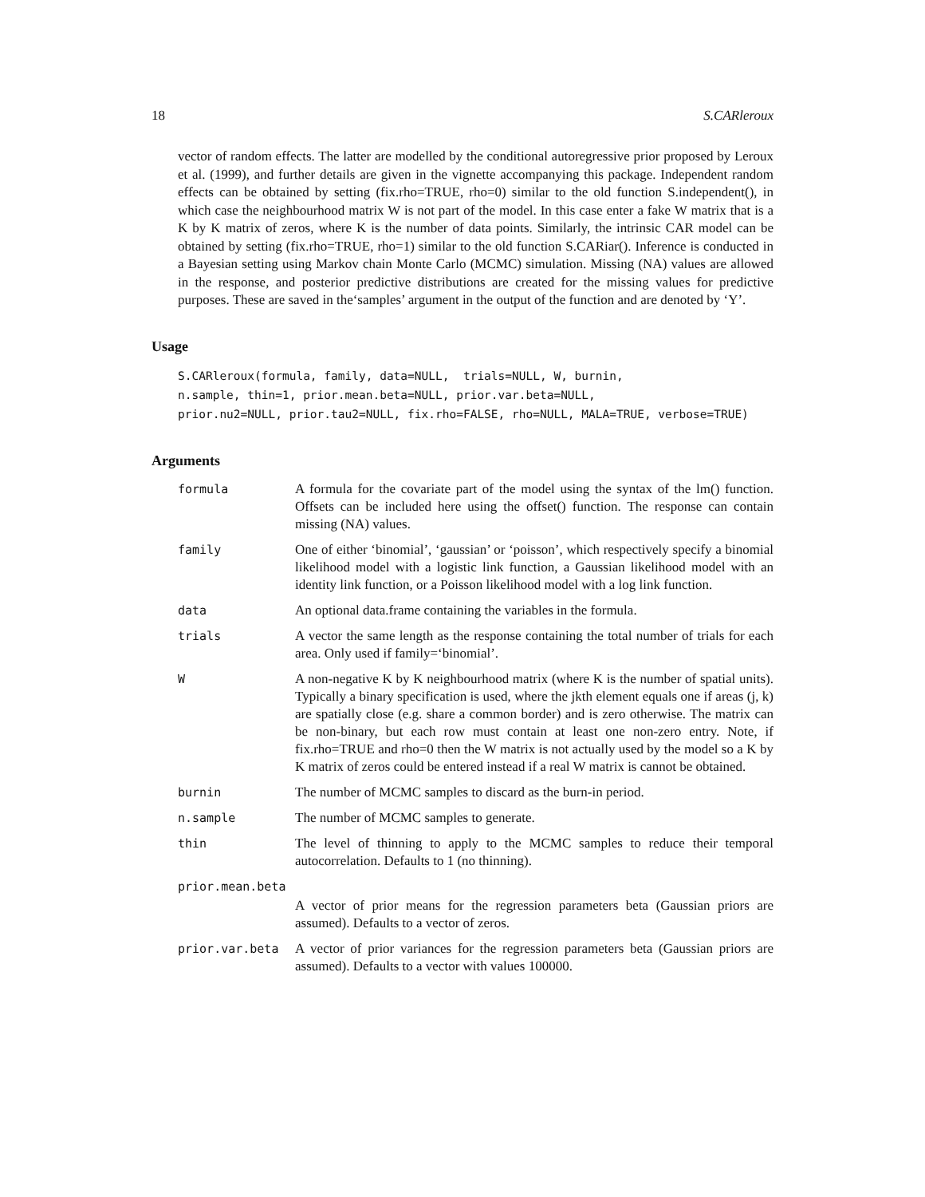18 S.CARleroux
vector of random effects. The latter are modelled by the conditional autoregressive prior proposed by Leroux et al. (1999), and further details are given in the vignette accompanying this package. Independent random effects can be obtained by setting (fix.rho=TRUE, rho=0) similar to the old function S.independent(), in which case the neighbourhood matrix W is not part of the model. In this case enter a fake W matrix that is a K by K matrix of zeros, where K is the number of data points. Similarly, the intrinsic CAR model can be obtained by setting (fix.rho=TRUE, rho=1) similar to the old function S.CARiar(). Inference is conducted in a Bayesian setting using Markov chain Monte Carlo (MCMC) simulation. Missing (NA) values are allowed in the response, and posterior predictive distributions are created for the missing values for predictive purposes. These are saved in the‘samples’ argument in the output of the function and are denoted by ‘Y’.
Usage
S.CARleroux(formula, family, data=NULL,  trials=NULL, W, burnin,
n.sample, thin=1, prior.mean.beta=NULL, prior.var.beta=NULL,
prior.nu2=NULL, prior.tau2=NULL, fix.rho=FALSE, rho=NULL, MALA=TRUE, verbose=TRUE)
Arguments
| formula | A formula for the covariate part of the model using the syntax of the lm() function. Offsets can be included here using the offset() function. The response can contain missing (NA) values. |
| family | One of either ‘binomial’, ‘gaussian’ or ‘poisson’, which respectively specify a binomial likelihood model with a logistic link function, a Gaussian likelihood model with an identity link function, or a Poisson likelihood model with a log link function. |
| data | An optional data.frame containing the variables in the formula. |
| trials | A vector the same length as the response containing the total number of trials for each area. Only used if family=‘binomial’. |
| W | A non-negative K by K neighbourhood matrix (where K is the number of spatial units). Typically a binary specification is used, where the jkth element equals one if areas (j, k) are spatially close (e.g. share a common border) and is zero otherwise. The matrix can be non-binary, but each row must contain at least one non-zero entry. Note, if fix.rho=TRUE and rho=0 then the W matrix is not actually used by the model so a K by K matrix of zeros could be entered instead if a real W matrix is cannot be obtained. |
| burnin | The number of MCMC samples to discard as the burn-in period. |
| n.sample | The number of MCMC samples to generate. |
| thin | The level of thinning to apply to the MCMC samples to reduce their temporal autocorrelation. Defaults to 1 (no thinning). |
| prior.mean.beta | |
| | A vector of prior means for the regression parameters beta (Gaussian priors are assumed). Defaults to a vector of zeros. |
| prior.var.beta | A vector of prior variances for the regression parameters beta (Gaussian priors are assumed). Defaults to a vector with values 100000. |